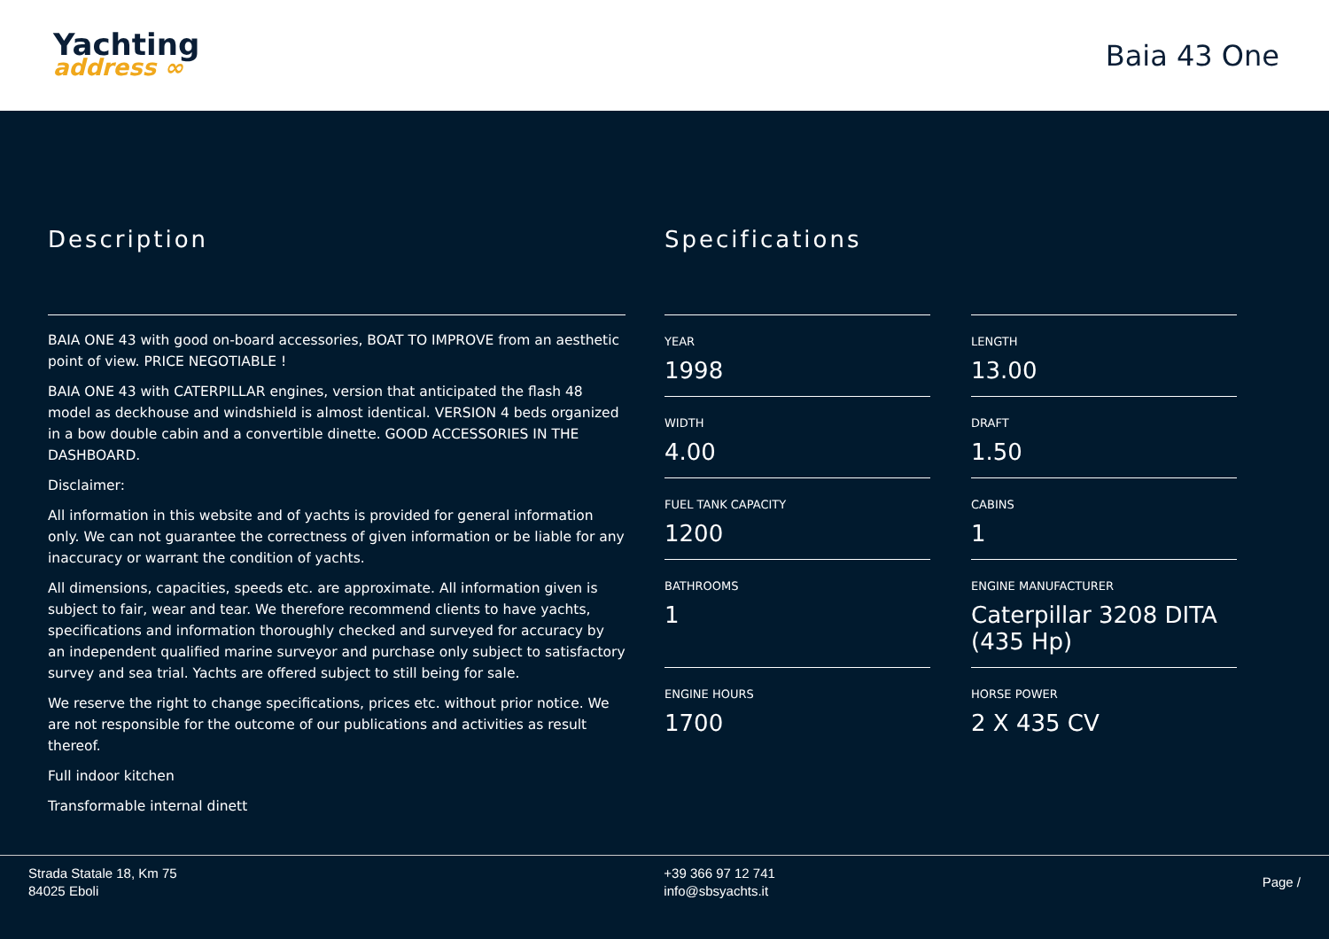Yachting
address ∞
Baia 43 One
Description
BAIA ONE 43 with good on-board accessories, BOAT TO IMPROVE from an aesthetic point of view. PRICE NEGOTIABLE !
BAIA ONE 43 with CATERPILLAR engines, version that anticipated the flash 48 model as deckhouse and windshield is almost identical. VERSION 4 beds organized in a bow double cabin and a convertible dinette. GOOD ACCESSORIES IN THE DASHBOARD.
Disclaimer:
All information in this website and of yachts is provided for general information only. We can not guarantee the correctness of given information or be liable for any inaccuracy or warrant the condition of yachts.
All dimensions, capacities, speeds etc. are approximate. All information given is subject to fair, wear and tear. We therefore recommend clients to have yachts, specifications and information thoroughly checked and surveyed for accuracy by an independent qualified marine surveyor and purchase only subject to satisfactory survey and sea trial. Yachts are offered subject to still being for sale.
We reserve the right to change specifications, prices etc. without prior notice. We are not responsible for the outcome of our publications and activities as result thereof.
Full indoor kitchen
Transformable internal dinett
Specifications
YEAR
1998
LENGTH
13.00
WIDTH
4.00
DRAFT
1.50
FUEL TANK CAPACITY
1200
CABINS
1
BATHROOMS
1
ENGINE MANUFACTURER
Caterpillar 3208 DITA (435 Hp)
ENGINE HOURS
1700
HORSE POWER
2 X 435 CV
Strada Statale 18, Km 75
84025 Eboli
+39 366 97 12 741
info@sbsyachts.it
Page /